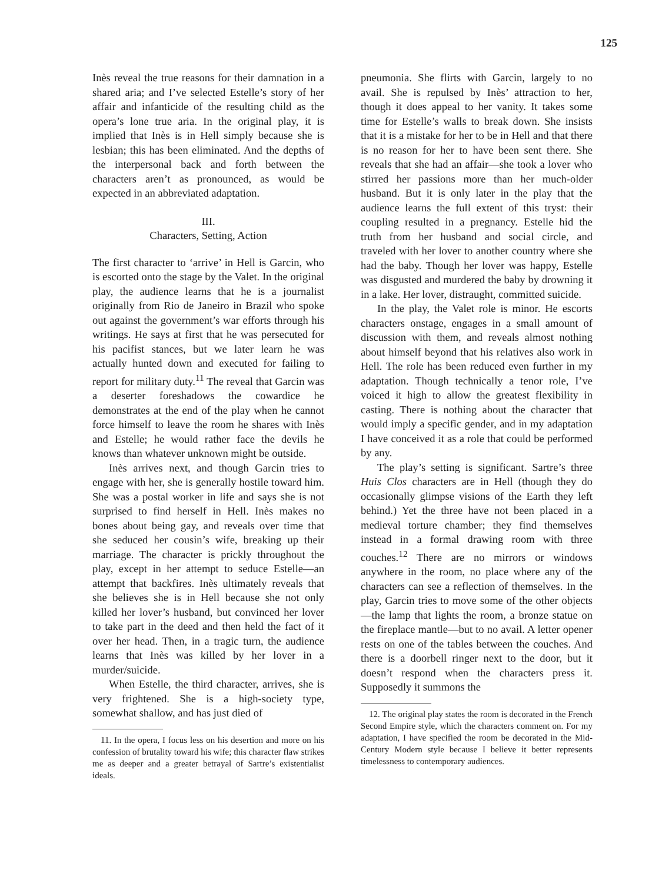125
Inès reveal the true reasons for their damnation in a shared aria; and I’ve selected Estelle’s story of her affair and infanticide of the resulting child as the opera’s lone true aria. In the original play, it is implied that Inès is in Hell simply because she is lesbian; this has been eliminated. And the depths of the interpersonal back and forth between the characters aren’t as pronounced, as would be expected in an abbreviated adaptation.
III.
Characters, Setting, Action
The first character to ‘arrive’ in Hell is Garcin, who is escorted onto the stage by the Valet. In the original play, the audience learns that he is a journalist originally from Rio de Janeiro in Brazil who spoke out against the government’s war efforts through his writings. He says at first that he was persecuted for his pacifist stances, but we later learn he was actually hunted down and executed for failing to report for military duty.<sup>11</sup> The reveal that Garcin was a deserter foreshadows the cowardice he demonstrates at the end of the play when he cannot force himself to leave the room he shares with Inès and Estelle; he would rather face the devils he knows than whatever unknown might be outside.
Inès arrives next, and though Garcin tries to engage with her, she is generally hostile toward him. She was a postal worker in life and says she is not surprised to find herself in Hell. Inès makes no bones about being gay, and reveals over time that she seduced her cousin’s wife, breaking up their marriage. The character is prickly throughout the play, except in her attempt to seduce Estelle—an attempt that backfires. Inès ultimately reveals that she believes she is in Hell because she not only killed her lover’s husband, but convinced her lover to take part in the deed and then held the fact of it over her head. Then, in a tragic turn, the audience learns that Inès was killed by her lover in a murder/suicide.
When Estelle, the third character, arrives, she is very frightened. She is a high-society type, somewhat shallow, and has just died of
11. In the opera, I focus less on his desertion and more on his confession of brutality toward his wife; this character flaw strikes me as deeper and a greater betrayal of Sartre’s existentialist ideals.
pneumonia. She flirts with Garcin, largely to no avail. She is repulsed by Inès’ attraction to her, though it does appeal to her vanity. It takes some time for Estelle’s walls to break down. She insists that it is a mistake for her to be in Hell and that there is no reason for her to have been sent there. She reveals that she had an affair—she took a lover who stirred her passions more than her much-older husband. But it is only later in the play that the audience learns the full extent of this tryst: their coupling resulted in a pregnancy. Estelle hid the truth from her husband and social circle, and traveled with her lover to another country where she had the baby. Though her lover was happy, Estelle was disgusted and murdered the baby by drowning it in a lake. Her lover, distraught, committed suicide.
In the play, the Valet role is minor. He escorts characters onstage, engages in a small amount of discussion with them, and reveals almost nothing about himself beyond that his relatives also work in Hell. The role has been reduced even further in my adaptation. Though technically a tenor role, I’ve voiced it high to allow the greatest flexibility in casting. There is nothing about the character that would imply a specific gender, and in my adaptation I have conceived it as a role that could be performed by any.
The play’s setting is significant. Sartre’s three Huis Clos characters are in Hell (though they do occasionally glimpse visions of the Earth they left behind.) Yet the three have not been placed in a medieval torture chamber; they find themselves instead in a formal drawing room with three couches.<sup>12</sup> There are no mirrors or windows anywhere in the room, no place where any of the characters can see a reflection of themselves. In the play, Garcin tries to move some of the other objects—the lamp that lights the room, a bronze statue on the fireplace mantle—but to no avail. A letter opener rests on one of the tables between the couches. And there is a doorbell ringer next to the door, but it doesn’t respond when the characters press it. Supposedly it summons the
12. The original play states the room is decorated in the French Second Empire style, which the characters comment on. For my adaptation, I have specified the room be decorated in the Mid-Century Modern style because I believe it better represents timelessness to contemporary audiences.